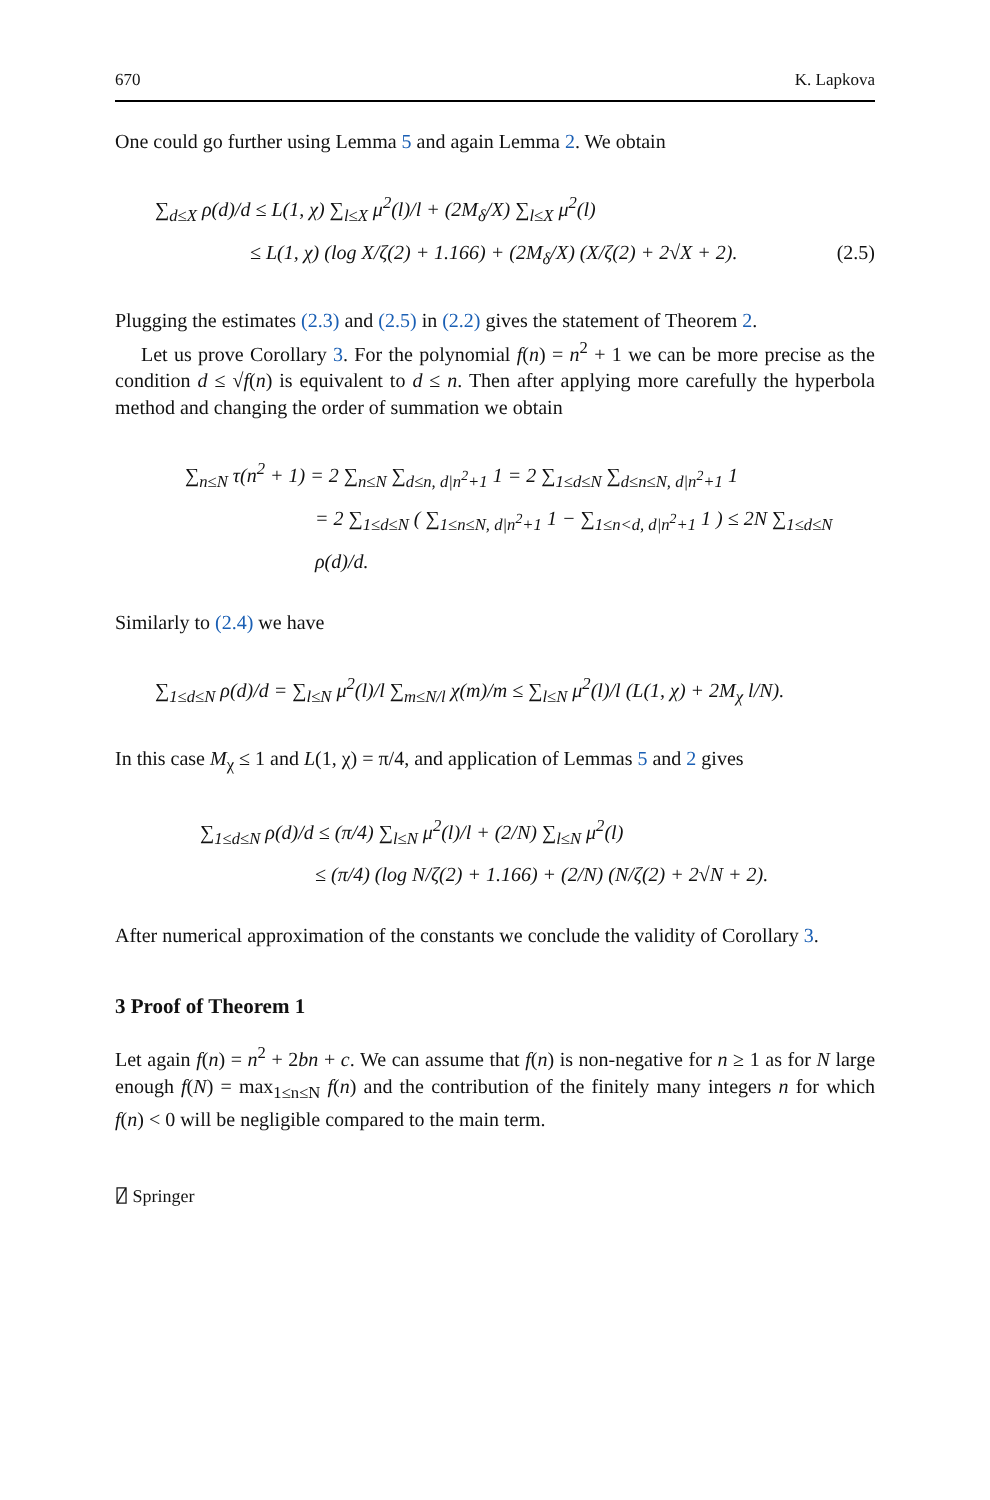670 K. Lapkova
One could go further using Lemma 5 and again Lemma 2. We obtain
∑<sub>d≤X</sub> ρ(d)/d ≤ L(1, χ) ∑<sub>l≤X</sub> μ<sup>2</sup>(l)/l + (2M<sub>δ</sub>/X) ∑<sub>l≤X</sub> μ<sup>2</sup>(l)
≤ L(1, χ) (log X/ζ(2) + 1.166) + (2M<sub>δ</sub>/X) (X/ζ(2) + 2√X + 2). (2.5)
Plugging the estimates (2.3) and (2.5) in (2.2) gives the statement of Theorem 2.
Let us prove Corollary 3. For the polynomial f(n) = n<sup>2</sup> + 1 we can be more precise as the condition d ≤ √f(n) is equivalent to d ≤ n. Then after applying more carefully the hyperbola method and changing the order of summation we obtain
∑<sub>n≤N</sub> τ(n<sup>2</sup> + 1) = 2 ∑<sub>n≤N</sub> ∑<sub>d≤n, d|n<sup>2</sup>+1</sub> 1 = 2 ∑<sub>1≤d≤N</sub> ∑<sub>d≤n≤N, d|n<sup>2</sup>+1</sub> 1
= 2 ∑<sub>1≤d≤N</sub> ( ∑<sub>1≤n≤N, d|n<sup>2</sup>+1</sub> 1 − ∑<sub>1≤n<d, d|n<sup>2</sup>+1</sub> 1 ) ≤ 2N ∑<sub>1≤d≤N</sub> ρ(d)/d.
Similarly to (2.4) we have
∑<sub>1≤d≤N</sub> ρ(d)/d = ∑<sub>l≤N</sub> μ<sup>2</sup>(l)/l ∑<sub>m≤N/l</sub> χ(m)/m ≤ ∑<sub>l≤N</sub> μ<sup>2</sup>(l)/l (L(1, χ) + 2M<sub>χ</sub> l/N).
In this case M<sub>χ</sub> ≤ 1 and L(1, χ) = π/4, and application of Lemmas 5 and 2 gives
∑<sub>1≤d≤N</sub> ρ(d)/d ≤ (π/4) ∑<sub>l≤N</sub> μ<sup>2</sup>(l)/l + (2/N) ∑<sub>l≤N</sub> μ<sup>2</sup>(l)
≤ (π/4) (log N/ζ(2) + 1.166) + (2/N) (N/ζ(2) + 2√N + 2).
After numerical approximation of the constants we conclude the validity of Corollary 3.
3 Proof of Theorem 1
Let again f(n) = n<sup>2</sup> + 2bn + c. We can assume that f(n) is non-negative for n ≥ 1 as for N large enough f(N) = max<sub>1≤n≤N</sub> f(n) and the contribution of the finitely many integers n for which f(n) < 0 will be negligible compared to the main term.
⍁ Springer